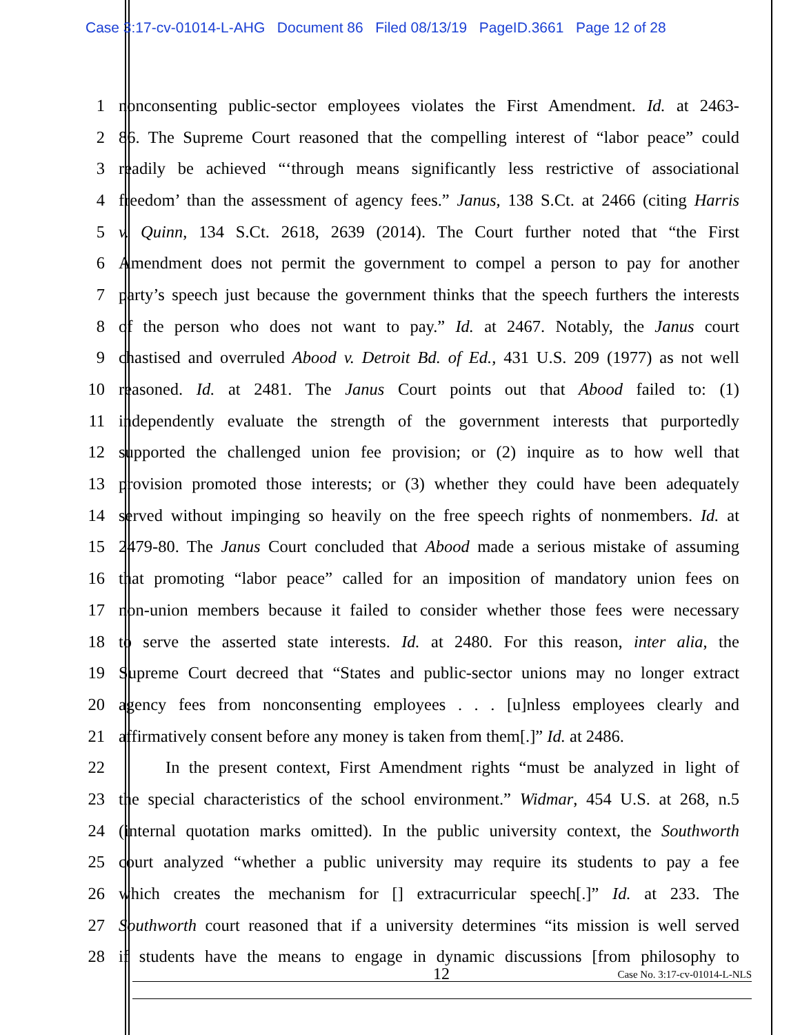Case 3:17-cv-01014-L-AHG Document 86 Filed 08/13/19 PageID.3661 Page 12 of 28
1 nonconsenting public-sector employees violates the First Amendment. Id. at 2463-
2 86. The Supreme Court reasoned that the compelling interest of “labor peace” could
3 readily be achieved “‘through means significantly less restrictive of associational
4 freedom’ than the assessment of agency fees.” Janus, 138 S.Ct. at 2466 (citing Harris
5 v. Quinn, 134 S.Ct. 2618, 2639 (2014). The Court further noted that “the First
6 Amendment does not permit the government to compel a person to pay for another
7 party’s speech just because the government thinks that the speech furthers the interests
8 of the person who does not want to pay.” Id. at 2467. Notably, the Janus court
9 chastised and overruled Abood v. Detroit Bd. of Ed., 431 U.S. 209 (1977) as not well
10 reasoned. Id. at 2481. The Janus Court points out that Abood failed to: (1)
11 independently evaluate the strength of the government interests that purportedly
12 supported the challenged union fee provision; or (2) inquire as to how well that
13 provision promoted those interests; or (3) whether they could have been adequately
14 served without impinging so heavily on the free speech rights of nonmembers. Id. at
15 2479-80. The Janus Court concluded that Abood made a serious mistake of assuming
16 that promoting “labor peace” called for an imposition of mandatory union fees on
17 non-union members because it failed to consider whether those fees were necessary
18 to serve the asserted state interests. Id. at 2480. For this reason, inter alia, the
19 Supreme Court decreed that “States and public-sector unions may no longer extract
20 agency fees from nonconsenting employees . . . [u]nless employees clearly and
21 affirmatively consent before any money is taken from them[.]” Id. at 2486.
22 In the present context, First Amendment rights “must be analyzed in light of
23 the special characteristics of the school environment.” Widmar, 454 U.S. at 268, n.5
24 (internal quotation marks omitted). In the public university context, the Southworth
25 court analyzed “whether a public university may require its students to pay a fee
26 which creates the mechanism for [] extracurricular speech[.]” Id. at 233. The
27 Southworth court reasoned that if a university determines “its mission is well served
28 if students have the means to engage in dynamic discussions [from philosophy to
12 Case No. 3:17-cv-01014-L-NLS